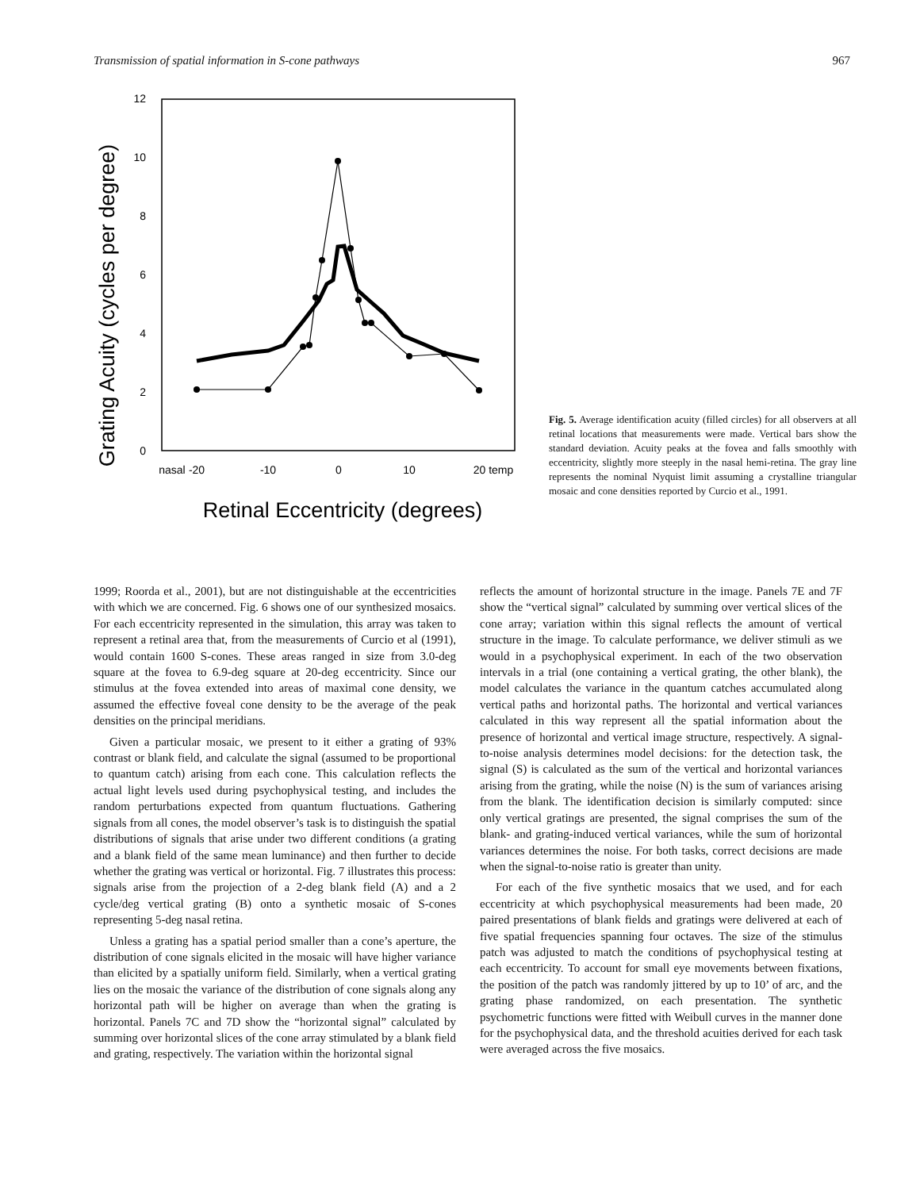Transmission of spatial information in S-cone pathways 967
Grating Acuity (cycles per degree)
0
2
4
6
8
10
12
nasal
-20
-10
0
10
20 temp
Retinal Eccentricity (degrees)
Fig. 5. Average identification acuity (filled circles) for all observers at all retinal locations that measurements were made. Vertical bars show the standard deviation. Acuity peaks at the fovea and falls smoothly with eccentricity, slightly more steeply in the nasal hemi-retina. The gray line represents the nominal Nyquist limit assuming a crystalline triangular mosaic and cone densities reported by Curcio et al., 1991.
1999; Roorda et al., 2001), but are not distinguishable at the eccentricities with which we are concerned. Fig. 6 shows one of our synthesized mosaics. For each eccentricity represented in the simulation, this array was taken to represent a retinal area that, from the measurements of Curcio et al (1991), would contain 1600 S-cones. These areas ranged in size from 3.0-deg square at the fovea to 6.9-deg square at 20-deg eccentricity. Since our stimulus at the fovea extended into areas of maximal cone density, we assumed the effective foveal cone density to be the average of the peak densities on the principal meridians.
Given a particular mosaic, we present to it either a grating of 93% contrast or blank field, and calculate the signal (assumed to be proportional to quantum catch) arising from each cone. This calculation reflects the actual light levels used during psychophysical testing, and includes the random perturbations expected from quantum fluctuations. Gathering signals from all cones, the model observer’s task is to distinguish the spatial distributions of signals that arise under two different conditions (a grating and a blank field of the same mean luminance) and then further to decide whether the grating was vertical or horizontal. Fig. 7 illustrates this process: signals arise from the projection of a 2-deg blank field (A) and a 2 cycle/deg vertical grating (B) onto a synthetic mosaic of S-cones representing 5-deg nasal retina.
Unless a grating has a spatial period smaller than a cone’s aperture, the distribution of cone signals elicited in the mosaic will have higher variance than elicited by a spatially uniform field. Similarly, when a vertical grating lies on the mosaic the variance of the distribution of cone signals along any horizontal path will be higher on average than when the grating is horizontal. Panels 7C and 7D show the “horizontal signal” calculated by summing over horizontal slices of the cone array stimulated by a blank field and grating, respectively. The variation within the horizontal signal
reflects the amount of horizontal structure in the image. Panels 7E and 7F show the “vertical signal” calculated by summing over vertical slices of the cone array; variation within this signal reflects the amount of vertical structure in the image. To calculate performance, we deliver stimuli as we would in a psychophysical experiment. In each of the two observation intervals in a trial (one containing a vertical grating, the other blank), the model calculates the variance in the quantum catches accumulated along vertical paths and horizontal paths. The horizontal and vertical variances calculated in this way represent all the spatial information about the presence of horizontal and vertical image structure, respectively. A signal-to-noise analysis determines model decisions: for the detection task, the signal (S) is calculated as the sum of the vertical and horizontal variances arising from the grating, while the noise (N) is the sum of variances arising from the blank. The identification decision is similarly computed: since only vertical gratings are presented, the signal comprises the sum of the blank- and grating-induced vertical variances, while the sum of horizontal variances determines the noise. For both tasks, correct decisions are made when the signal-to-noise ratio is greater than unity.
For each of the five synthetic mosaics that we used, and for each eccentricity at which psychophysical measurements had been made, 20 paired presentations of blank fields and gratings were delivered at each of five spatial frequencies spanning four octaves. The size of the stimulus patch was adjusted to match the conditions of psychophysical testing at each eccentricity. To account for small eye movements between fixations, the position of the patch was randomly jittered by up to 10’ of arc, and the grating phase randomized, on each presentation. The synthetic psychometric functions were fitted with Weibull curves in the manner done for the psychophysical data, and the threshold acuities derived for each task were averaged across the five mosaics.